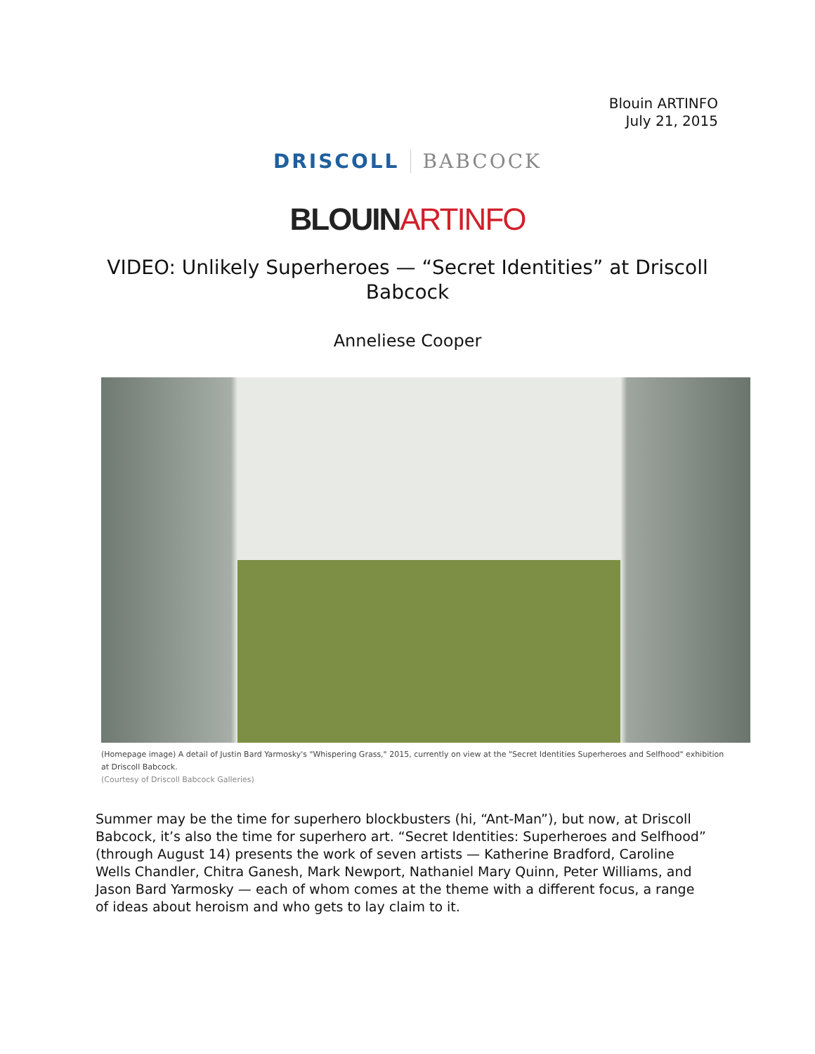Blouin ARTINFO
July 21, 2015
DRISCOLL BABCOCK
BLOUIN ARTINFO
VIDEO: Unlikely Superheroes — “Secret Identities” at Driscoll Babcock
Anneliese Cooper
(Homepage image) A detail of Justin Bard Yarmosky's "Whispering Grass," 2015, currently on view at the "Secret Identities Superheroes and Selfhood" exhibition at Driscoll Babcock.
(Courtesy of Driscoll Babcock Galleries)
Summer may be the time for superhero blockbusters (hi, “Ant-Man”), but now, at Driscoll Babcock, it’s also the time for superhero art. “Secret Identities: Superheroes and Selfhood” (through August 14) presents the work of seven artists — Katherine Bradford, Caroline Wells Chandler, Chitra Ganesh, Mark Newport, Nathaniel Mary Quinn, Peter Williams, and Jason Bard Yarmosky — each of whom comes at the theme with a different focus, a range of ideas about heroism and who gets to lay claim to it.